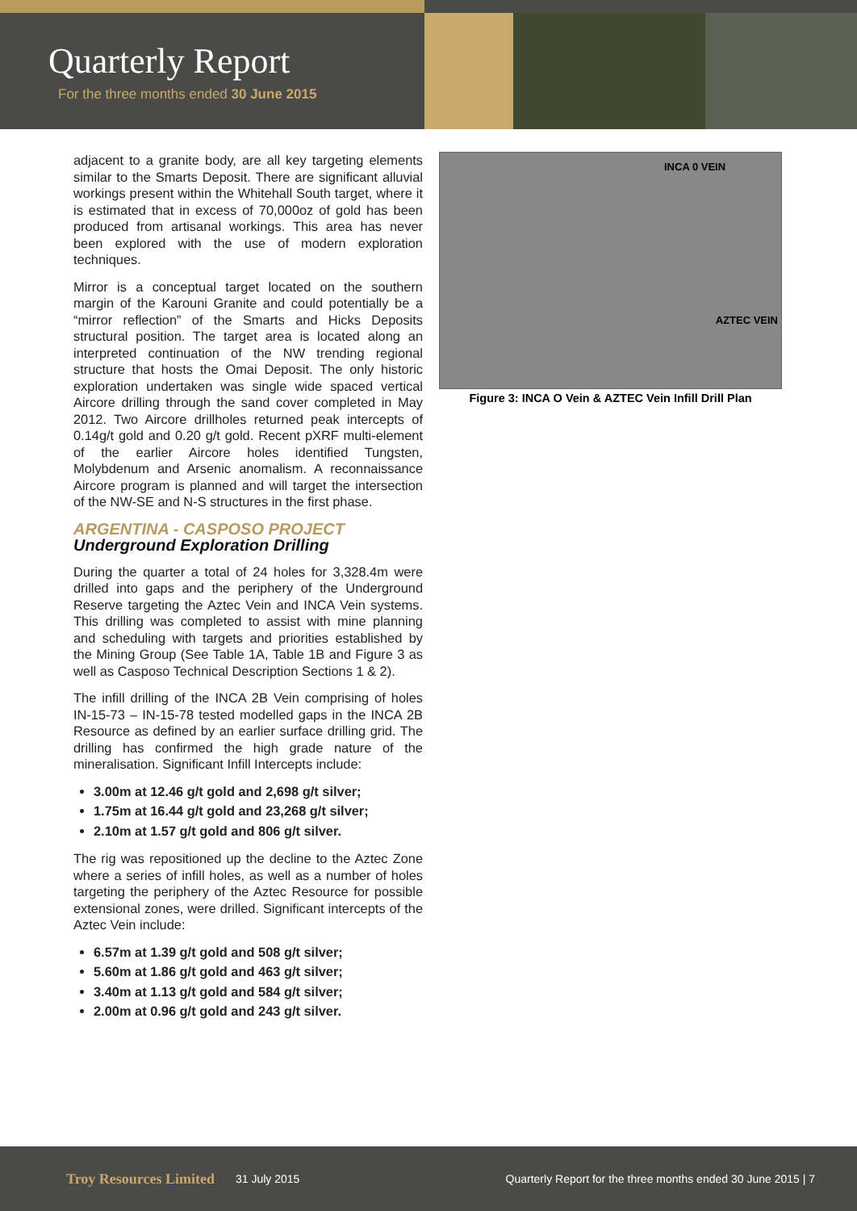Quarterly Report
For the three months ended 30 June 2015
adjacent to a granite body, are all key targeting elements similar to the Smarts Deposit. There are significant alluvial workings present within the Whitehall South target, where it is estimated that in excess of 70,000oz of gold has been produced from artisanal workings. This area has never been explored with the use of modern exploration techniques.
Mirror is a conceptual target located on the southern margin of the Karouni Granite and could potentially be a “mirror reflection” of the Smarts and Hicks Deposits structural position. The target area is located along an interpreted continuation of the NW trending regional structure that hosts the Omai Deposit. The only historic exploration undertaken was single wide spaced vertical Aircore drilling through the sand cover completed in May 2012. Two Aircore drillholes returned peak intercepts of 0.14g/t gold and 0.20 g/t gold. Recent pXRF multi-element of the earlier Aircore holes identified Tungsten, Molybdenum and Arsenic anomalism. A reconnaissance Aircore program is planned and will target the intersection of the NW-SE and N-S structures in the first phase.
ARGENTINA - CASPOSO PROJECT
Underground Exploration Drilling
During the quarter a total of 24 holes for 3,328.4m were drilled into gaps and the periphery of the Underground Reserve targeting the Aztec Vein and INCA Vein systems. This drilling was completed to assist with mine planning and scheduling with targets and priorities established by the Mining Group (See Table 1A, Table 1B and Figure 3 as well as Casposo Technical Description Sections 1 & 2).
The infill drilling of the INCA 2B Vein comprising of holes IN-15-73 – IN-15-78 tested modelled gaps in the INCA 2B Resource as defined by an earlier surface drilling grid. The drilling has confirmed the high grade nature of the mineralisation. Significant Infill Intercepts include:
3.00m at 12.46 g/t gold and 2,698 g/t silver;
1.75m at 16.44 g/t gold and 23,268 g/t silver;
2.10m at 1.57 g/t gold and 806 g/t silver.
The rig was repositioned up the decline to the Aztec Zone where a series of infill holes, as well as a number of holes targeting the periphery of the Aztec Resource for possible extensional zones, were drilled. Significant intercepts of the Aztec Vein include:
6.57m at 1.39 g/t gold and 508 g/t silver;
5.60m at 1.86 g/t gold and 463 g/t silver;
3.40m at 1.13 g/t gold and 584 g/t silver;
2.00m at 0.96 g/t gold and 243 g/t silver.
INCA 0 VEIN
AZTEC VEIN
Figure 3: INCA O Vein & AZTEC Vein Infill Drill Plan
Troy Resources Limited 31 July 2015 Quarterly Report for the three months ended 30 June 2015 | 7